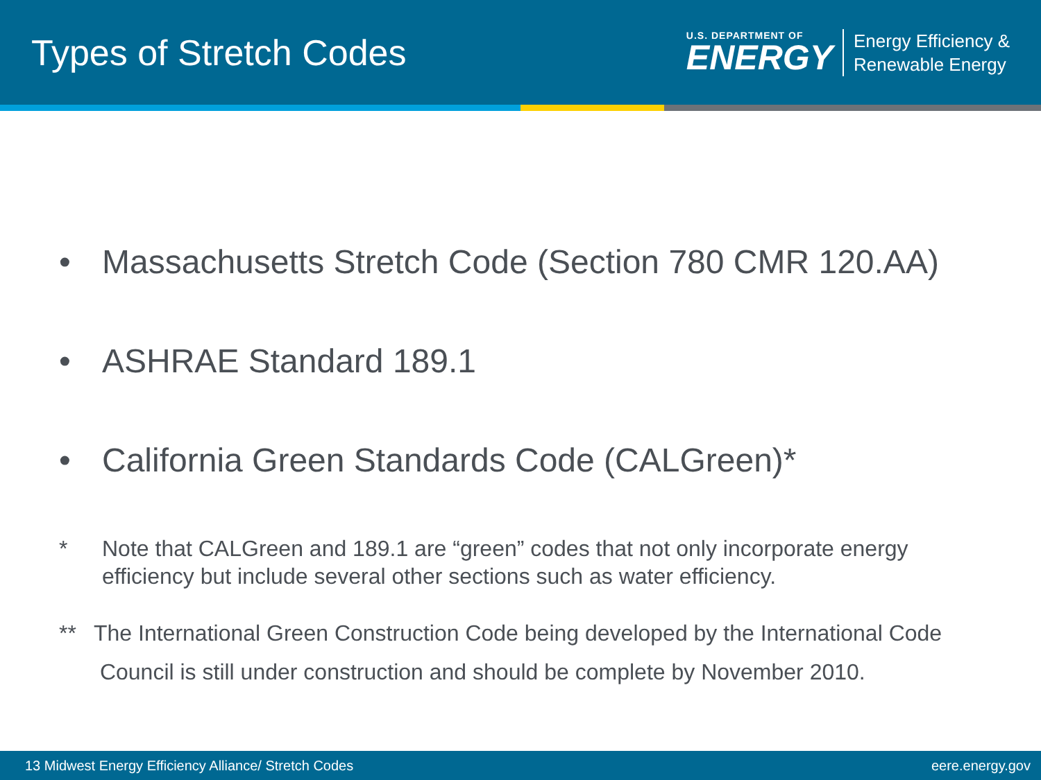Types of Stretch Codes
U.S. DEPARTMENT OF
ENERGY
Energy Efficiency &
Renewable Energy
• Massachusetts Stretch Code (Section 780 CMR 120.AA)
• ASHRAE Standard 189.1
• California Green Standards Code (CALGreen)*
* Note that CALGreen and 189.1 are “green” codes that not only incorporate energy efficiency but include several other sections such as water efficiency.
** The International Green Construction Code being developed by the International Code
Council is still under construction and should be complete by November 2010.
13 Midwest Energy Efficiency Alliance/ Stretch Codes eere.energy.gov